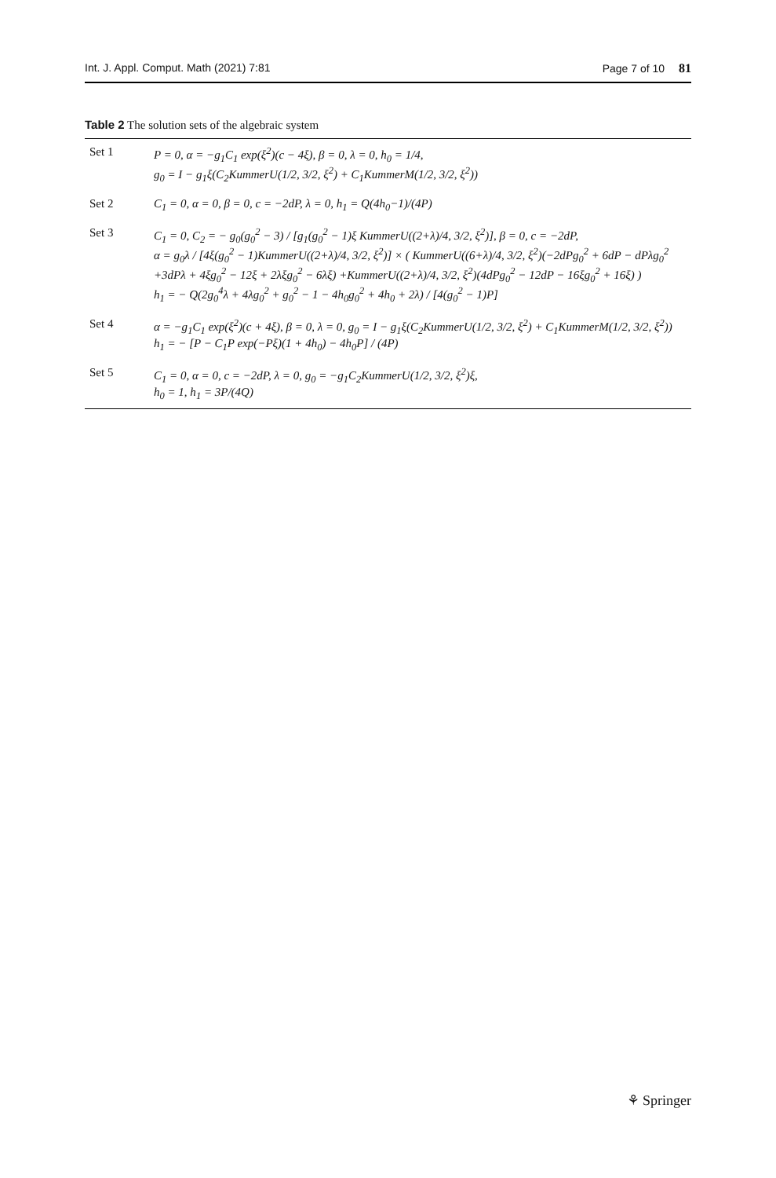Int. J. Appl. Comput. Math (2021) 7:81 Page 7 of 10 81
Table 2 The solution sets of the algebraic system
| Set 1 | P = 0, α = −g<sub>1</sub>C<sub>1</sub> exp(ξ<sup>2</sup>)(c − 4ξ), β = 0, λ = 0, h<sub>0</sub> = 1/4, g<sub>0</sub> = I − g<sub>1</sub>ξ(C<sub>2</sub>KummerU(1/2, 3/2, ξ<sup>2</sup>) + C<sub>1</sub>KummerM(1/2, 3/2, ξ<sup>2</sup>)) |
| Set 2 | C<sub>1</sub> = 0, α = 0, β = 0, c = −2dP, λ = 0, h<sub>1</sub> = Q(4h<sub>0</sub>−1)/(4P) |
| Set 3 | C<sub>1</sub> = 0, C<sub>2</sub> = − g<sub>0</sub>(g<sub>0</sub><sup>2</sup> − 3) / [g<sub>1</sub>(g<sub>0</sub><sup>2</sup> − 1)ξ KummerU((2+λ)/4, 3/2, ξ<sup>2</sup>)], β = 0, c = −2dP, α = g<sub>0</sub>λ / [4ξ(g<sub>0</sub><sup>2</sup> − 1)KummerU((2+λ)/4, 3/2, ξ<sup>2</sup>)] × ( KummerU((6+λ)/4, 3/2, ξ<sup>2</sup>)(−2dPg<sub>0</sub><sup>2</sup> + 6dP − dPλg<sub>0</sub><sup>2</sup> +3dPλ + 4ξg<sub>0</sub><sup>2</sup> − 12ξ + 2λξg<sub>0</sub><sup>2</sup> − 6λξ) +KummerU((2+λ)/4, 3/2, ξ<sup>2</sup>)(4dPg<sub>0</sub><sup>2</sup> − 12dP − 16ξg<sub>0</sub><sup>2</sup> + 16ξ) ) h<sub>1</sub> = − Q(2g<sub>0</sub><sup>4</sup>λ + 4λg<sub>0</sub><sup>2</sup> + g<sub>0</sub><sup>2</sup> − 1 − 4h<sub>0</sub>g<sub>0</sub><sup>2</sup> + 4h<sub>0</sub> + 2λ) / [4(g<sub>0</sub><sup>2</sup> − 1)P] |
| Set 4 | α = −g<sub>1</sub>C<sub>1</sub> exp(ξ<sup>2</sup>)(c + 4ξ), β = 0, λ = 0, g<sub>0</sub> = I − g<sub>1</sub>ξ(C<sub>2</sub>KummerU(1/2, 3/2, ξ<sup>2</sup>) + C<sub>1</sub>KummerM(1/2, 3/2, ξ<sup>2</sup>)) h<sub>1</sub> = − [P − C<sub>1</sub>P exp(−Pξ)(1 + 4h<sub>0</sub>) − 4h<sub>0</sub>P] / (4P) |
| Set 5 | C<sub>1</sub> = 0, α = 0, c = −2dP, λ = 0, g<sub>0</sub> = −g<sub>1</sub>C<sub>2</sub>KummerU(1/2, 3/2, ξ<sup>2</sup>)ξ, h<sub>0</sub> = 1, h<sub>1</sub> = 3P/(4Q) |
⚘ Springer